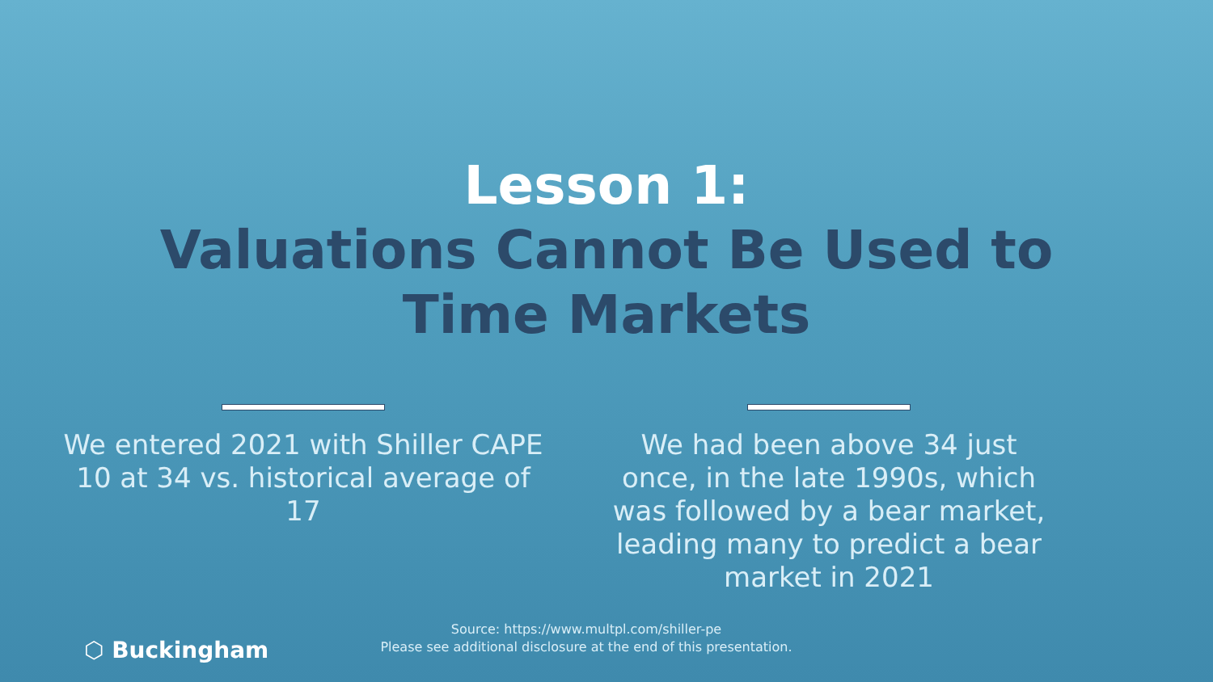Lesson 1:
Valuations Cannot Be Used to
Time Markets
We entered 2021 with Shiller CAPE 10 at 34 vs. historical average of 17
We had been above 34 just once, in the late 1990s, which was followed by a bear market, leading many to predict a bear market in 2021
Source: https://www.multpl.com/shiller-pe
Please see additional disclosure at the end of this presentation.
⬡ Buckingham